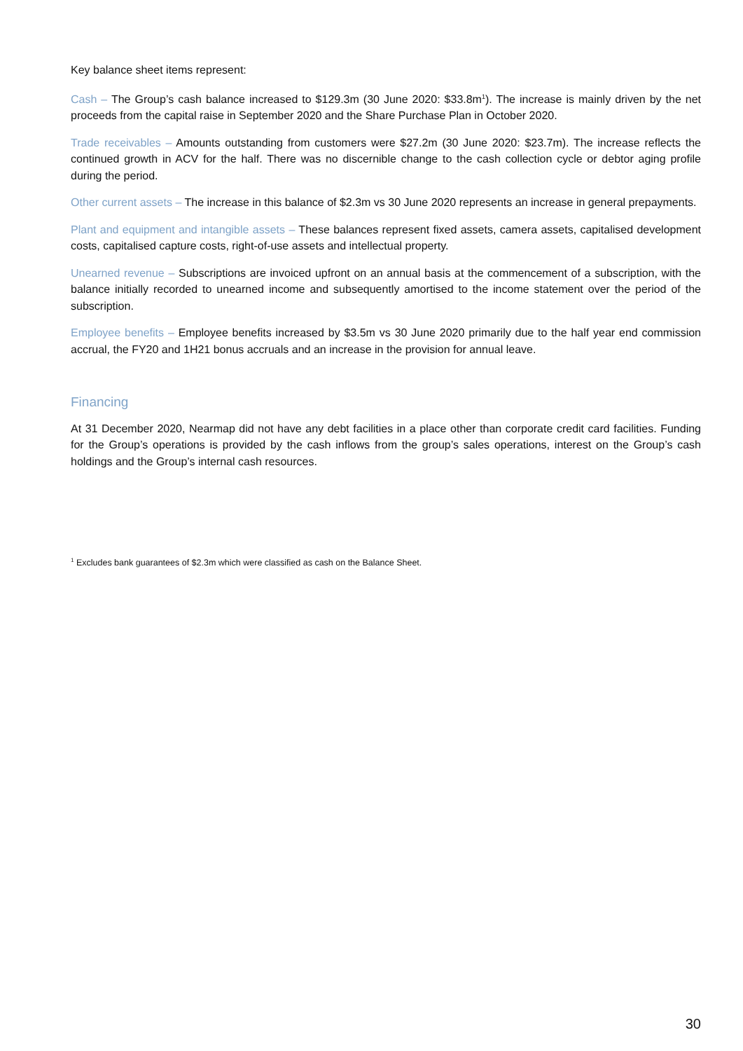Key balance sheet items represent:
Cash – The Group’s cash balance increased to $129.3m (30 June 2020: $33.8m<sup>1</sup>). The increase is mainly driven by the net proceeds from the capital raise in September 2020 and the Share Purchase Plan in October 2020.
Trade receivables – Amounts outstanding from customers were $27.2m (30 June 2020: $23.7m). The increase reflects the continued growth in ACV for the half. There was no discernible change to the cash collection cycle or debtor aging profile during the period.
Other current assets – The increase in this balance of $2.3m vs 30 June 2020 represents an increase in general prepayments.
Plant and equipment and intangible assets – These balances represent fixed assets, camera assets, capitalised development costs, capitalised capture costs, right-of-use assets and intellectual property.
Unearned revenue – Subscriptions are invoiced upfront on an annual basis at the commencement of a subscription, with the balance initially recorded to unearned income and subsequently amortised to the income statement over the period of the subscription.
Employee benefits – Employee benefits increased by $3.5m vs 30 June 2020 primarily due to the half year end commission accrual, the FY20 and 1H21 bonus accruals and an increase in the provision for annual leave.
Financing
At 31 December 2020, Nearmap did not have any debt facilities in a place other than corporate credit card facilities. Funding for the Group’s operations is provided by the cash inflows from the group’s sales operations, interest on the Group’s cash holdings and the Group’s internal cash resources.
<sup>1</sup> Excludes bank guarantees of $2.3m which were classified as cash on the Balance Sheet.
30